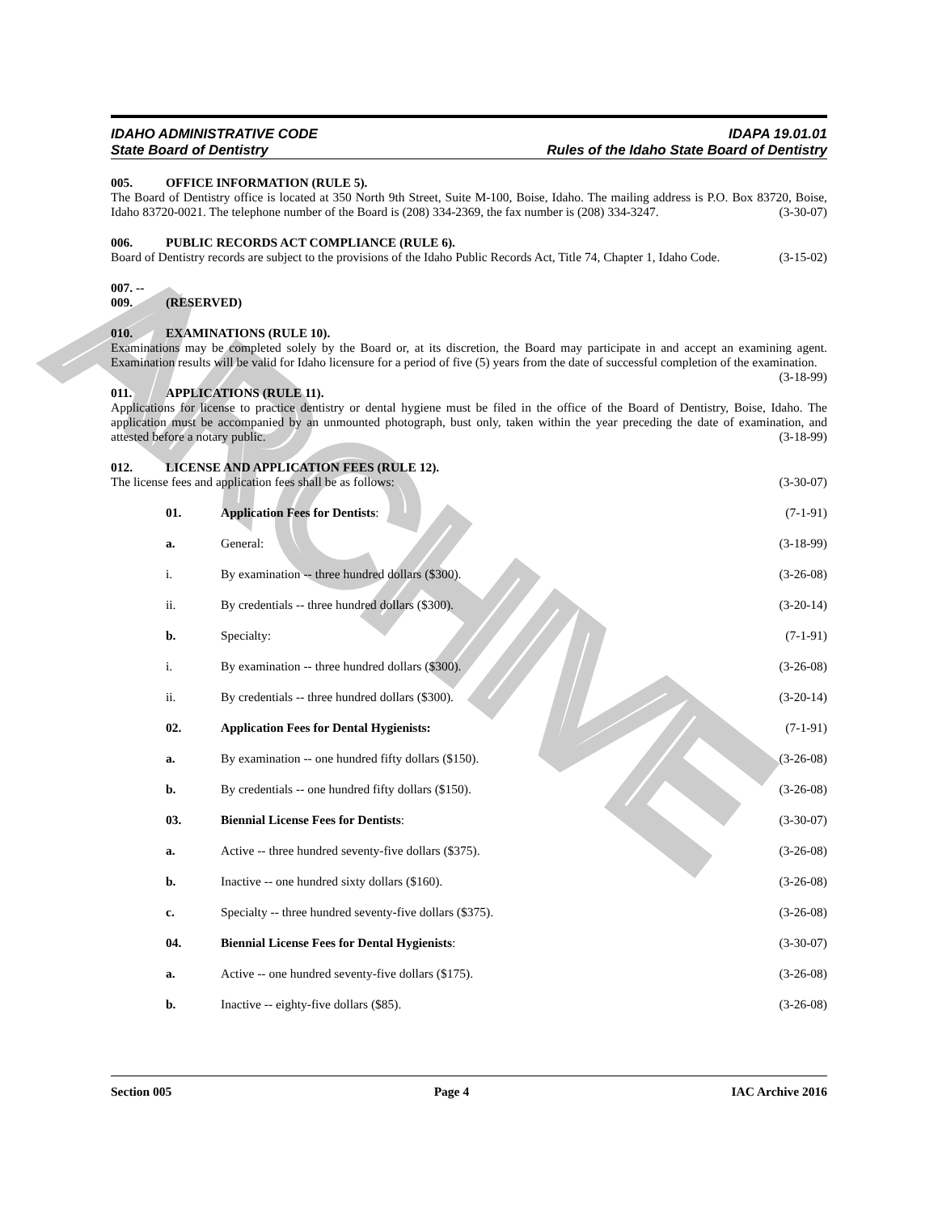ARCHIVE
IDAHO ADMINISTRATIVE CODE IDAPA 19.01.01
State Board of Dentistry Rules of the Idaho State Board of Dentistry
005. OFFICE INFORMATION (RULE 5).
The Board of Dentistry office is located at 350 North 9th Street, Suite M-100, Boise, Idaho. The mailing address is P.O. Box 83720, Boise, Idaho 83720-0021. The telephone number of the Board is (208) 334-2369, the fax number is (208) 334-3247. (3-30-07)
006. PUBLIC RECORDS ACT COMPLIANCE (RULE 6).
Board of Dentistry records are subject to the provisions of the Idaho Public Records Act, Title 74, Chapter 1, Idaho Code. (3-15-02)
007. -- 009. (RESERVED)
010. EXAMINATIONS (RULE 10).
Examinations may be completed solely by the Board or, at its discretion, the Board may participate in and accept an examining agent. Examination results will be valid for Idaho licensure for a period of five (5) years from the date of successful completion of the examination. (3-18-99)
011. APPLICATIONS (RULE 11).
Applications for license to practice dentistry or dental hygiene must be filed in the office of the Board of Dentistry, Boise, Idaho. The application must be accompanied by an unmounted photograph, bust only, taken within the year preceding the date of examination, and attested before a notary public. (3-18-99)
012. LICENSE AND APPLICATION FEES (RULE 12).
The license fees and application fees shall be as follows: (3-30-07)
01. Application Fees for Dentists: (7-1-91)
a. General: (3-18-99)
i. By examination -- three hundred dollars ($300). (3-26-08)
ii. By credentials -- three hundred dollars ($300). (3-20-14)
b. Specialty: (7-1-91)
i. By examination -- three hundred dollars ($300). (3-26-08)
ii. By credentials -- three hundred dollars ($300). (3-20-14)
02. Application Fees for Dental Hygienists: (7-1-91)
a. By examination -- one hundred fifty dollars ($150). (3-26-08)
b. By credentials -- one hundred fifty dollars ($150). (3-26-08)
03. Biennial License Fees for Dentists: (3-30-07)
a. Active -- three hundred seventy-five dollars ($375). (3-26-08)
b. Inactive -- one hundred sixty dollars ($160). (3-26-08)
c. Specialty -- three hundred seventy-five dollars ($375). (3-26-08)
04. Biennial License Fees for Dental Hygienists: (3-30-07)
a. Active -- one hundred seventy-five dollars ($175). (3-26-08)
b. Inactive -- eighty-five dollars ($85). (3-26-08)
Section 005 Page 4 IAC Archive 2016